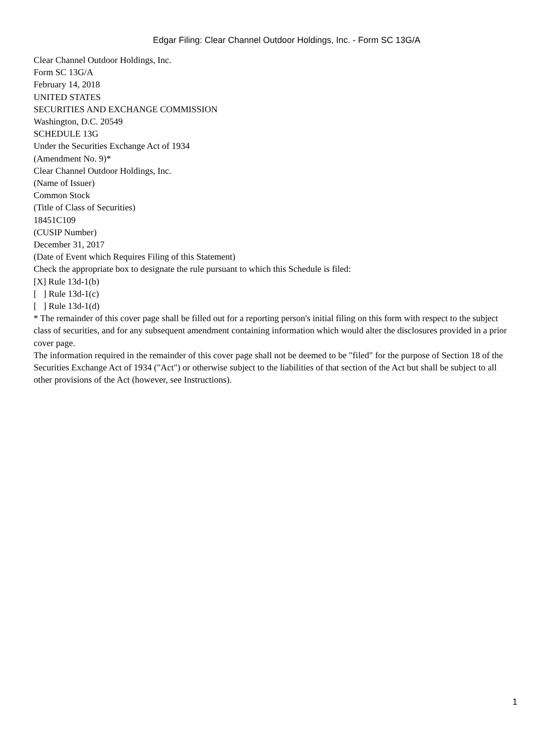Edgar Filing: Clear Channel Outdoor Holdings, Inc. - Form SC 13G/A
Clear Channel Outdoor Holdings, Inc.
Form SC 13G/A
February 14, 2018
UNITED STATES
SECURITIES AND EXCHANGE COMMISSION
Washington, D.C. 20549
SCHEDULE 13G
Under the Securities Exchange Act of 1934
(Amendment No. 9)*
Clear Channel Outdoor Holdings, Inc.
(Name of Issuer)
Common Stock
(Title of Class of Securities)
18451C109
(CUSIP Number)
December 31, 2017
(Date of Event which Requires Filing of this Statement)
Check the appropriate box to designate the rule pursuant to which this Schedule is filed:
[X] Rule 13d-1(b)
[ ] Rule 13d-1(c)
[ ] Rule 13d-1(d)
* The remainder of this cover page shall be filled out for a reporting person's initial filing on this form with respect to the subject class of securities, and for any subsequent amendment containing information which would alter the disclosures provided in a prior cover page.
The information required in the remainder of this cover page shall not be deemed to be "filed" for the purpose of Section 18 of the Securities Exchange Act of 1934 ("Act") or otherwise subject to the liabilities of that section of the Act but shall be subject to all other provisions of the Act (however, see Instructions).
1